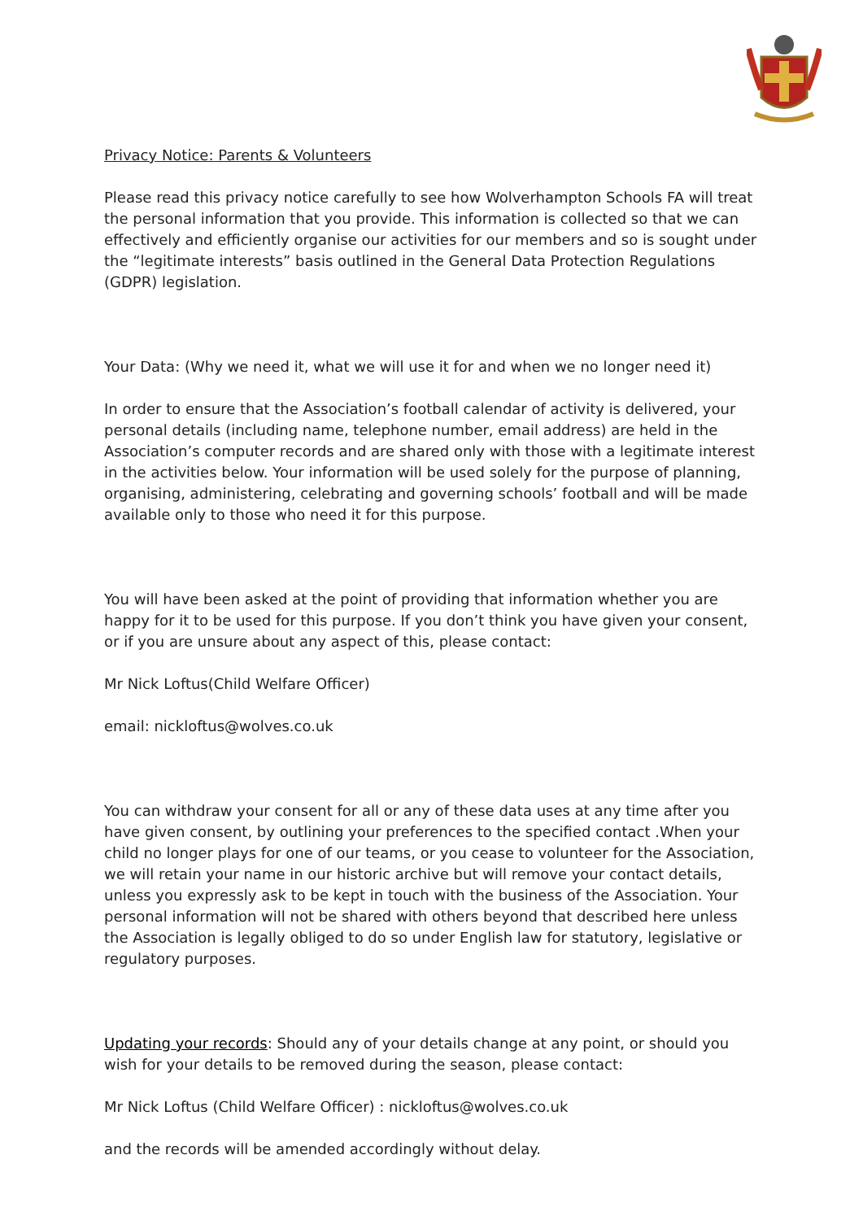Privacy Notice: Parents & Volunteers
Please read this privacy notice carefully to see how Wolverhampton Schools FA will treat the personal information that you provide. This information is collected so that we can effectively and efficiently organise our activities for our members and so is sought under the “legitimate interests” basis outlined in the General Data Protection Regulations (GDPR) legislation.
Your Data: (Why we need it, what we will use it for and when we no longer need it)
In order to ensure that the Association’s football calendar of activity is delivered, your personal details (including name, telephone number, email address) are held in the Association’s computer records and are shared only with those with a legitimate interest in the activities below. Your information will be used solely for the purpose of planning, organising, administering, celebrating and governing schools’ football and will be made available only to those who need it for this purpose.
You will have been asked at the point of providing that information whether you are happy for it to be used for this purpose. If you don’t think you have given your consent, or if you are unsure about any aspect of this, please contact:
Mr Nick Loftus(Child Welfare Officer)
email: nickloftus@wolves.co.uk
You can withdraw your consent for all or any of these data uses at any time after you have given consent, by outlining your preferences to the specified contact .When your child no longer plays for one of our teams, or you cease to volunteer for the Association, we will retain your name in our historic archive but will remove your contact details, unless you expressly ask to be kept in touch with the business of the Association. Your personal information will not be shared with others beyond that described here unless the Association is legally obliged to do so under English law for statutory, legislative or regulatory purposes.
Updating your records: Should any of your details change at any point, or should you wish for your details to be removed during the season, please contact:
Mr Nick Loftus (Child Welfare Officer) : nickloftus@wolves.co.uk
and the records will be amended accordingly without delay.